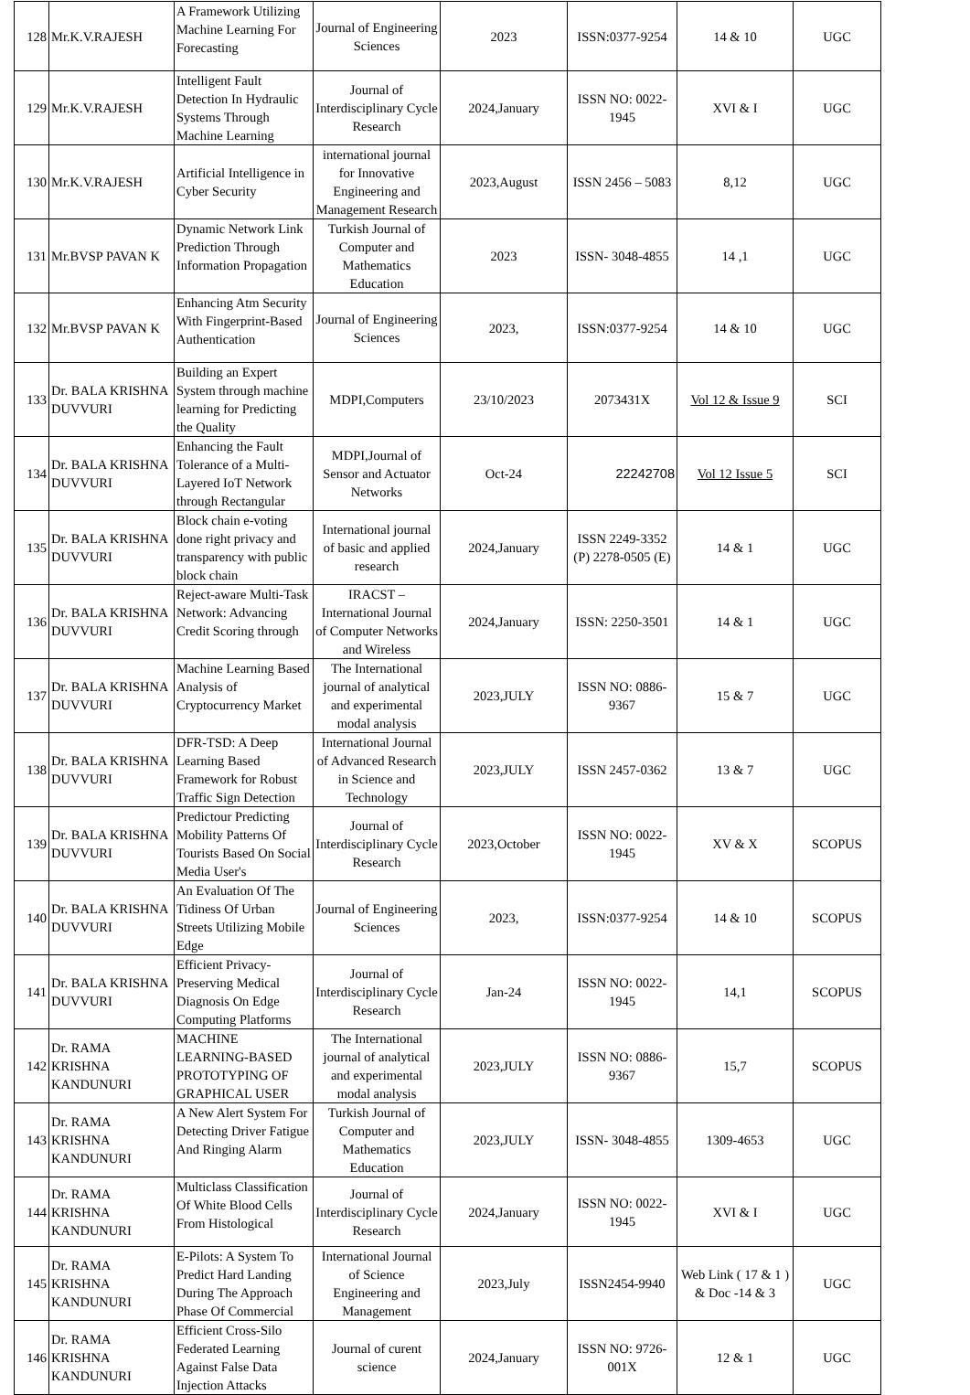| 128 | Mr.K.V.RAJESH | A Framework Utilizing Machine Learning For Forecasting | Journal of Engineering Sciences | 2023 | ISSN:0377-9254 | 14 & 10 | UGC |
| 129 | Mr.K.V.RAJESH | Intelligent Fault Detection In Hydraulic Systems Through Machine Learning | Journal of Interdisciplinary Cycle Research | 2024,January | ISSN NO: 0022-1945 | XVI & I | UGC |
| 130 | Mr.K.V.RAJESH | Artificial Intelligence in Cyber Security | international journal for Innovative Engineering and Management Research | 2023,August | ISSN 2456 – 5083 | 8,12 | UGC |
| 131 | Mr.BVSP PAVAN K | Dynamic Network Link Prediction Through Information Propagation | Turkish Journal of Computer and Mathematics Education | 2023 | ISSN- 3048-4855 | 14 ,1 | UGC |
| 132 | Mr.BVSP PAVAN K | Enhancing Atm Security With Fingerprint-Based Authentication | Journal of Engineering Sciences | 2023, | ISSN:0377-9254 | 14 & 10 | UGC |
| 133 | Dr. BALA KRISHNA DUVVURI | Building an Expert System through machine learning for Predicting the Quality | MDPI,Computers | 23/10/2023 | 2073431X | Vol 12 & Issue 9 | SCI |
| 134 | Dr. BALA KRISHNA DUVVURI | Enhancing the Fault Tolerance of a Multi-Layered IoT Network through Rectangular | MDPI,Journal of Sensor and Actuator Networks | Oct-24 | 22242708 | Vol 12 Issue 5 | SCI |
| 135 | Dr. BALA KRISHNA DUVVURI | Block chain e-voting done right privacy and transparency with public block chain | International journal of basic and applied research | 2024,January | ISSN 2249-3352 (P) 2278-0505 (E) | 14 & 1 | UGC |
| 136 | Dr. BALA KRISHNA DUVVURI | Reject-aware Multi-Task Network: Advancing Credit Scoring through | IRACST – International Journal of Computer Networks and Wireless | 2024,January | ISSN: 2250-3501 | 14 & 1 | UGC |
| 137 | Dr. BALA KRISHNA DUVVURI | Machine Learning Based Analysis of Cryptocurrency Market | The International journal of analytical and experimental modal analysis | 2023,JULY | ISSN NO: 0886-9367 | 15 & 7 | UGC |
| 138 | Dr. BALA KRISHNA DUVVURI | DFR-TSD: A Deep Learning Based Framework for Robust Traffic Sign Detection | International Journal of Advanced Research in Science and Technology | 2023,JULY | ISSN 2457-0362 | 13 & 7 | UGC |
| 139 | Dr. BALA KRISHNA DUVVURI | Predictour Predicting Mobility Patterns Of Tourists Based On Social Media User's | Journal of Interdisciplinary Cycle Research | 2023,October | ISSN NO: 0022-1945 | XV & X | SCOPUS |
| 140 | Dr. BALA KRISHNA DUVVURI | An Evaluation Of The Tidiness Of Urban Streets Utilizing Mobile Edge | Journal of Engineering Sciences | 2023, | ISSN:0377-9254 | 14 & 10 | SCOPUS |
| 141 | Dr. BALA KRISHNA DUVVURI | Efficient Privacy-Preserving Medical Diagnosis On Edge Computing Platforms | Journal of Interdisciplinary Cycle Research | Jan-24 | ISSN NO: 0022-1945 | 14,1 | SCOPUS |
| 142 | Dr. RAMA KRISHNA KANDUNURI | MACHINE LEARNING-BASED PROTOTYPING OF GRAPHICAL USER | The International journal of analytical and experimental modal analysis | 2023,JULY | ISSN NO: 0886-9367 | 15,7 | SCOPUS |
| 143 | Dr. RAMA KRISHNA KANDUNURI | A New Alert System For Detecting Driver Fatigue And Ringing Alarm | Turkish Journal of Computer and Mathematics Education | 2023,JULY | ISSN- 3048-4855 | 1309-4653 | UGC |
| 144 | Dr. RAMA KRISHNA KANDUNURI | Multiclass Classification Of White Blood Cells From Histological | Journal of Interdisciplinary Cycle Research | 2024,January | ISSN NO: 0022-1945 | XVI & I | UGC |
| 145 | Dr. RAMA KRISHNA KANDUNURI | E-Pilots: A System To Predict Hard Landing During The Approach Phase Of Commercial | International Journal of Science Engineering and Management | 2023,July | ISSN2454-9940 | Web Link ( 17 & 1 ) & Doc -14 & 3 | UGC |
| 146 | Dr. RAMA KRISHNA KANDUNURI | Efficient Cross-Silo Federated Learning Against False Data Injection Attacks | Journal of curent science | 2024,January | ISSN NO: 9726-001X | 12 & 1 | UGC |